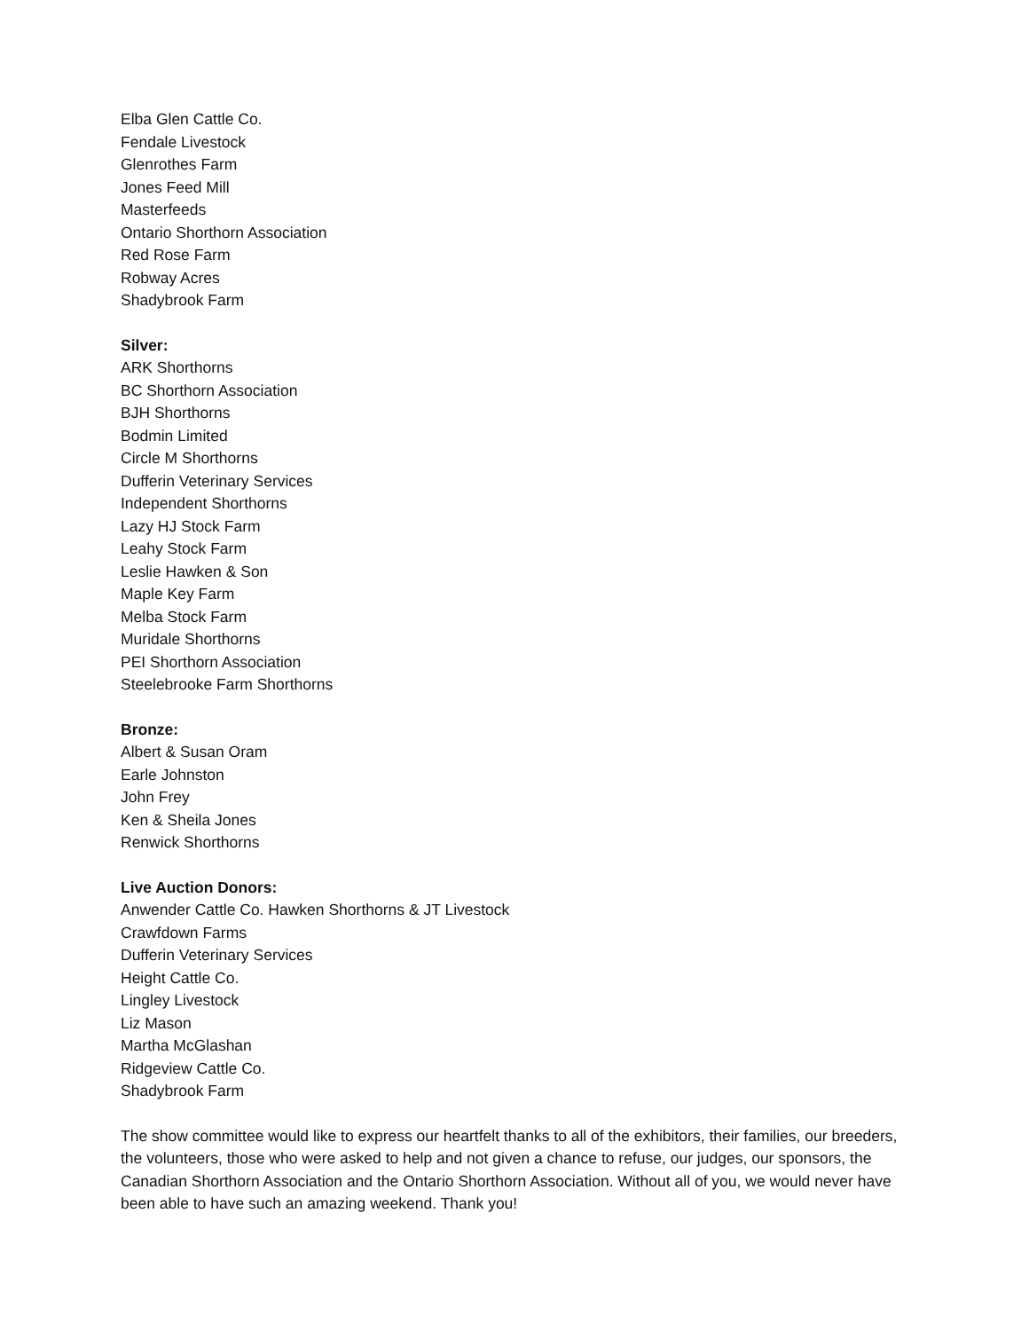Elba Glen Cattle Co.
Fendale Livestock
Glenrothes Farm
Jones Feed Mill
Masterfeeds
Ontario Shorthorn Association
Red Rose Farm
Robway Acres
Shadybrook Farm
Silver:
ARK Shorthorns
BC Shorthorn Association
BJH Shorthorns
Bodmin Limited
Circle M Shorthorns
Dufferin Veterinary Services
Independent Shorthorns
Lazy HJ Stock Farm
Leahy Stock Farm
Leslie Hawken & Son
Maple Key Farm
Melba Stock Farm
Muridale Shorthorns
PEI Shorthorn Association
Steelebrooke Farm Shorthorns
Bronze:
Albert & Susan Oram
Earle Johnston
John Frey
Ken & Sheila Jones
Renwick Shorthorns
Live Auction Donors:
Anwender Cattle Co. Hawken Shorthorns & JT Livestock
Crawfdown Farms
Dufferin Veterinary Services
Height Cattle Co.
Lingley Livestock
Liz Mason
Martha McGlashan
Ridgeview Cattle Co.
Shadybrook Farm
The show committee would like to express our heartfelt thanks to all of the exhibitors, their families, our breeders, the volunteers, those who were asked to help and not given a chance to refuse, our judges, our sponsors, the Canadian Shorthorn Association and the Ontario Shorthorn Association. Without all of you, we would never have been able to have such an amazing weekend. Thank you!